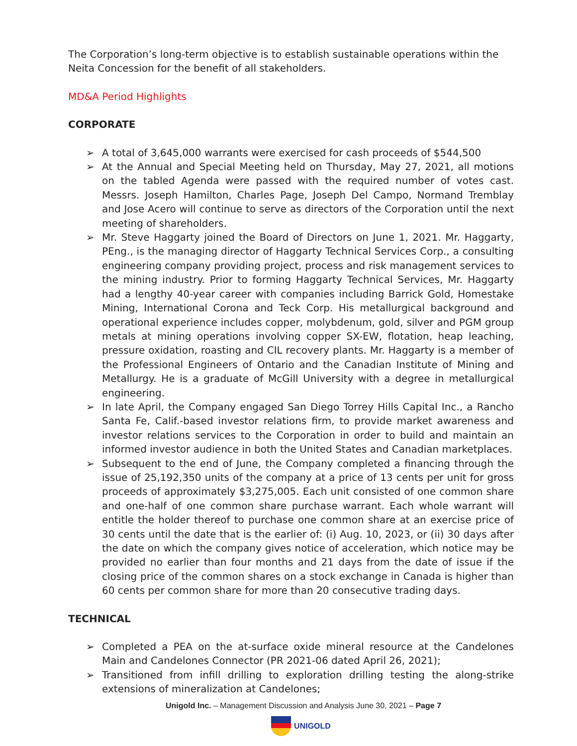The Corporation’s long-term objective is to establish sustainable operations within the Neita Concession for the benefit of all stakeholders.
MD&A Period Highlights
CORPORATE
➢ A total of 3,645,000 warrants were exercised for cash proceeds of $544,500
➢ At the Annual and Special Meeting held on Thursday, May 27, 2021, all motions on the tabled Agenda were passed with the required number of votes cast. Messrs. Joseph Hamilton, Charles Page, Joseph Del Campo, Normand Tremblay and Jose Acero will continue to serve as directors of the Corporation until the next meeting of shareholders.
➢ Mr. Steve Haggarty joined the Board of Directors on June 1, 2021. Mr. Haggarty, PEng., is the managing director of Haggarty Technical Services Corp., a consulting engineering company providing project, process and risk management services to the mining industry. Prior to forming Haggarty Technical Services, Mr. Haggarty had a lengthy 40-year career with companies including Barrick Gold, Homestake Mining, International Corona and Teck Corp. His metallurgical background and operational experience includes copper, molybdenum, gold, silver and PGM group metals at mining operations involving copper SX-EW, flotation, heap leaching, pressure oxidation, roasting and CIL recovery plants. Mr. Haggarty is a member of the Professional Engineers of Ontario and the Canadian Institute of Mining and Metallurgy. He is a graduate of McGill University with a degree in metallurgical engineering.
➢ In late April, the Company engaged San Diego Torrey Hills Capital Inc., a Rancho Santa Fe, Calif.-based investor relations firm, to provide market awareness and investor relations services to the Corporation in order to build and maintain an informed investor audience in both the United States and Canadian marketplaces.
➢ Subsequent to the end of June, the Company completed a financing through the issue of 25,192,350 units of the company at a price of 13 cents per unit for gross proceeds of approximately $3,275,005. Each unit consisted of one common share and one-half of one common share purchase warrant. Each whole warrant will entitle the holder thereof to purchase one common share at an exercise price of 30 cents until the date that is the earlier of: (i) Aug. 10, 2023, or (ii) 30 days after the date on which the company gives notice of acceleration, which notice may be provided no earlier than four months and 21 days from the date of issue if the closing price of the common shares on a stock exchange in Canada is higher than 60 cents per common share for more than 20 consecutive trading days.
TECHNICAL
➢ Completed a PEA on the at-surface oxide mineral resource at the Candelones Main and Candelones Connector (PR 2021-06 dated April 26, 2021);
➢ Transitioned from infill drilling to exploration drilling testing the along-strike extensions of mineralization at Candelones;
Unigold Inc. – Management Discussion and Analysis June 30, 2021 – Page 7
UNIGOLD